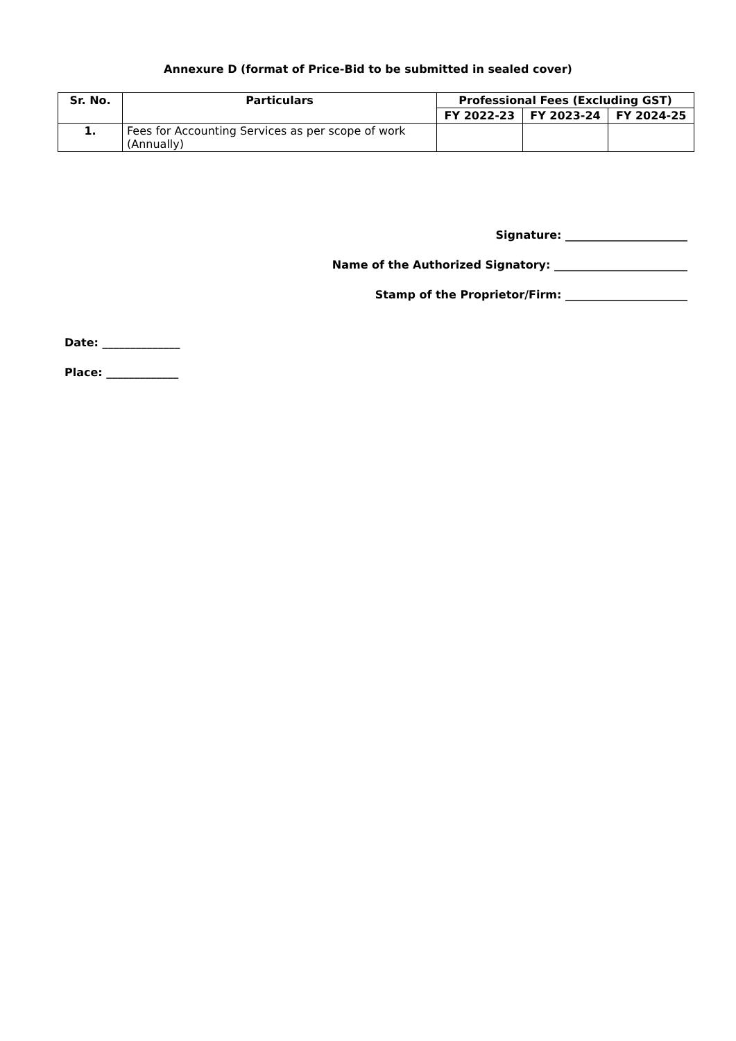Annexure D (format of Price-Bid to be submitted in sealed cover)
| Sr. No. | Particulars | Professional Fees (Excluding GST) | | |
| --- | --- | --- | --- | --- |
| | | FY 2022-23 | FY 2023-24 | FY 2024-25 |
| 1. | Fees for Accounting Services as per scope of work (Annually) | | | |
Signature: ______________________
Name of the Authorized Signatory: ________________________
Stamp of the Proprietor/Firm: ______________________
Date: ______________
Place: _____________